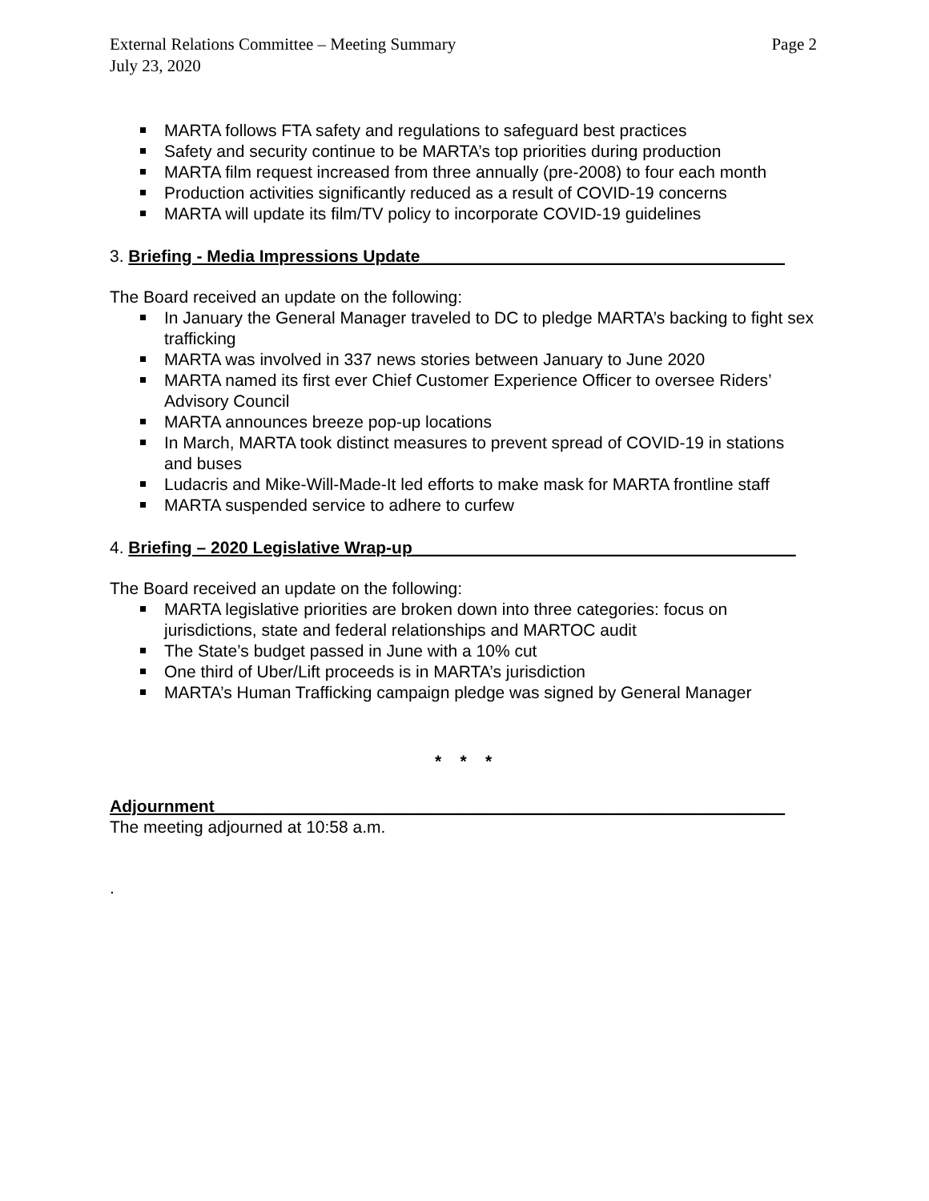External Relations Committee – Meeting Summary
July 23, 2020 Page 2
MARTA follows FTA safety and regulations to safeguard best practices
Safety and security continue to be MARTA’s top priorities during production
MARTA film request increased from three annually (pre-2008) to four each month
Production activities significantly reduced as a result of COVID-19 concerns
MARTA will update its film/TV policy to incorporate COVID-19 guidelines
3. Briefing - Media Impressions Update_______________________________________
The Board received an update on the following:
In January the General Manager traveled to DC to pledge MARTA’s backing to fight sex trafficking
MARTA was involved in 337 news stories between January to June 2020
MARTA named its first ever Chief Customer Experience Officer to oversee Riders’ Advisory Council
MARTA announces breeze pop-up locations
In March, MARTA took distinct measures to prevent spread of COVID-19 in stations and buses
Ludacris and Mike-Will-Made-It led efforts to make mask for MARTA frontline staff
MARTA suspended service to adhere to curfew
4. Briefing – 2020 Legislative Wrap-up_________________________________________
The Board received an update on the following:
MARTA legislative priorities are broken down into three categories: focus on jurisdictions, state and federal relationships and MARTOC audit
The State’s budget passed in June with a 10% cut
One third of Uber/Lift proceeds is in MARTA’s jurisdiction
MARTA’s Human Trafficking campaign pledge was signed by General Manager
* * *
Adjournment_____________________________________________________________
The meeting adjourned at 10:58 a.m.
.